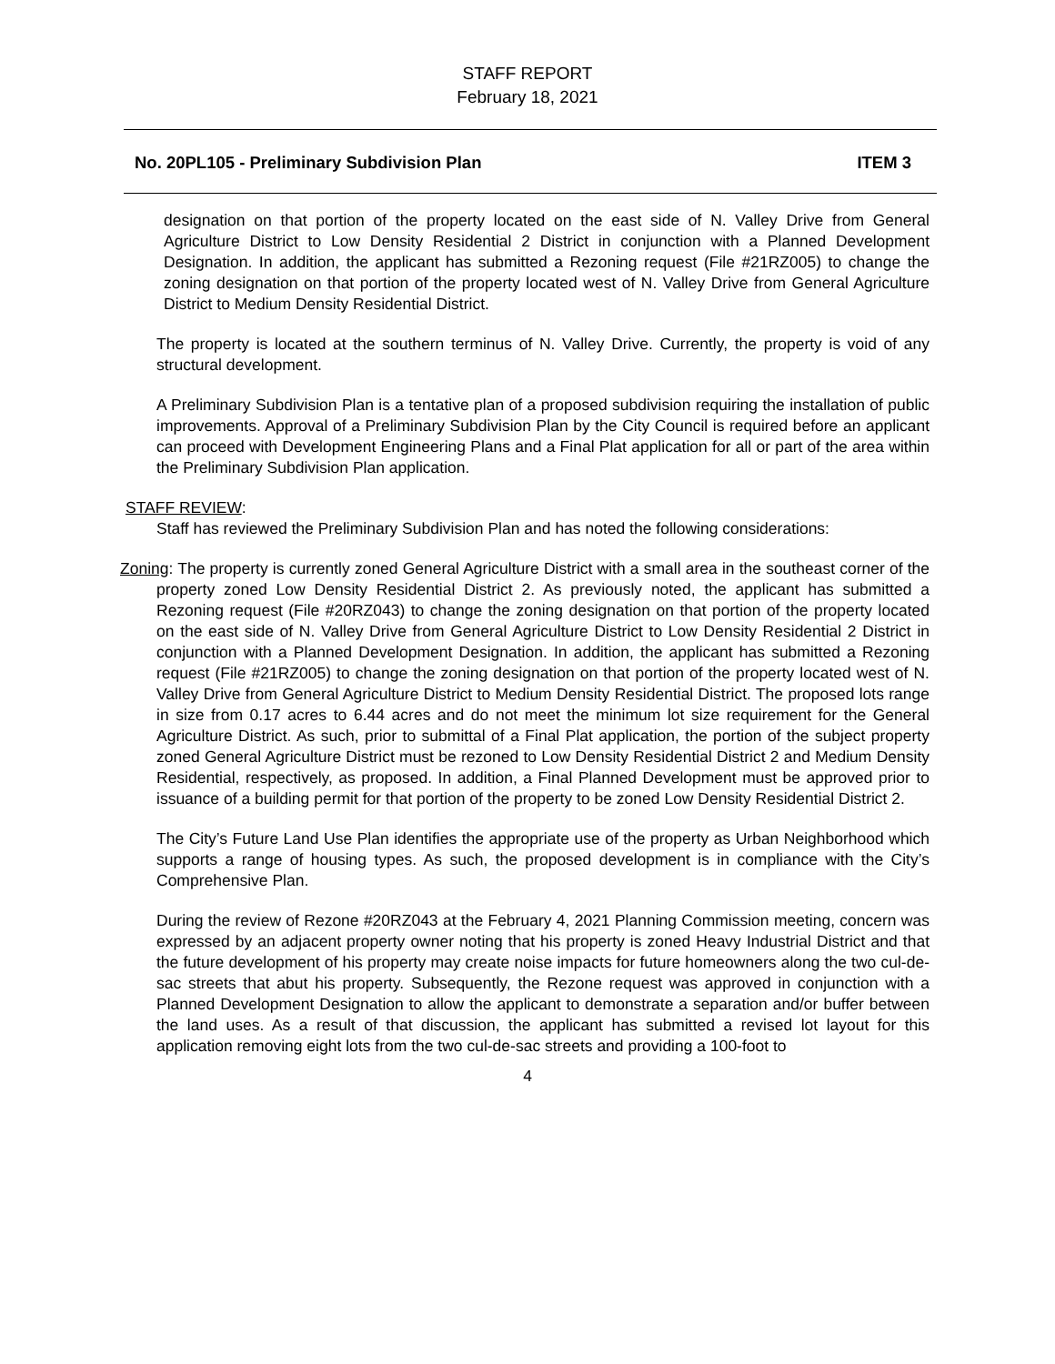STAFF REPORT
February 18, 2021
No. 20PL105 - Preliminary Subdivision Plan ITEM 3
designation on that portion of the property located on the east side of N. Valley Drive from General Agriculture District to Low Density Residential 2 District in conjunction with a Planned Development Designation. In addition, the applicant has submitted a Rezoning request (File #21RZ005) to change the zoning designation on that portion of the property located west of N. Valley Drive from General Agriculture District to Medium Density Residential District.
The property is located at the southern terminus of N. Valley Drive. Currently, the property is void of any structural development.
A Preliminary Subdivision Plan is a tentative plan of a proposed subdivision requiring the installation of public improvements. Approval of a Preliminary Subdivision Plan by the City Council is required before an applicant can proceed with Development Engineering Plans and a Final Plat application for all or part of the area within the Preliminary Subdivision Plan application.
STAFF REVIEW:
Staff has reviewed the Preliminary Subdivision Plan and has noted the following considerations:
Zoning: The property is currently zoned General Agriculture District with a small area in the southeast corner of the property zoned Low Density Residential District 2. As previously noted, the applicant has submitted a Rezoning request (File #20RZ043) to change the zoning designation on that portion of the property located on the east side of N. Valley Drive from General Agriculture District to Low Density Residential 2 District in conjunction with a Planned Development Designation. In addition, the applicant has submitted a Rezoning request (File #21RZ005) to change the zoning designation on that portion of the property located west of N. Valley Drive from General Agriculture District to Medium Density Residential District. The proposed lots range in size from 0.17 acres to 6.44 acres and do not meet the minimum lot size requirement for the General Agriculture District. As such, prior to submittal of a Final Plat application, the portion of the subject property zoned General Agriculture District must be rezoned to Low Density Residential District 2 and Medium Density Residential, respectively, as proposed. In addition, a Final Planned Development must be approved prior to issuance of a building permit for that portion of the property to be zoned Low Density Residential District 2.
The City’s Future Land Use Plan identifies the appropriate use of the property as Urban Neighborhood which supports a range of housing types. As such, the proposed development is in compliance with the City’s Comprehensive Plan.
During the review of Rezone #20RZ043 at the February 4, 2021 Planning Commission meeting, concern was expressed by an adjacent property owner noting that his property is zoned Heavy Industrial District and that the future development of his property may create noise impacts for future homeowners along the two cul-de-sac streets that abut his property. Subsequently, the Rezone request was approved in conjunction with a Planned Development Designation to allow the applicant to demonstrate a separation and/or buffer between the land uses. As a result of that discussion, the applicant has submitted a revised lot layout for this application removing eight lots from the two cul-de-sac streets and providing a 100-foot to
4